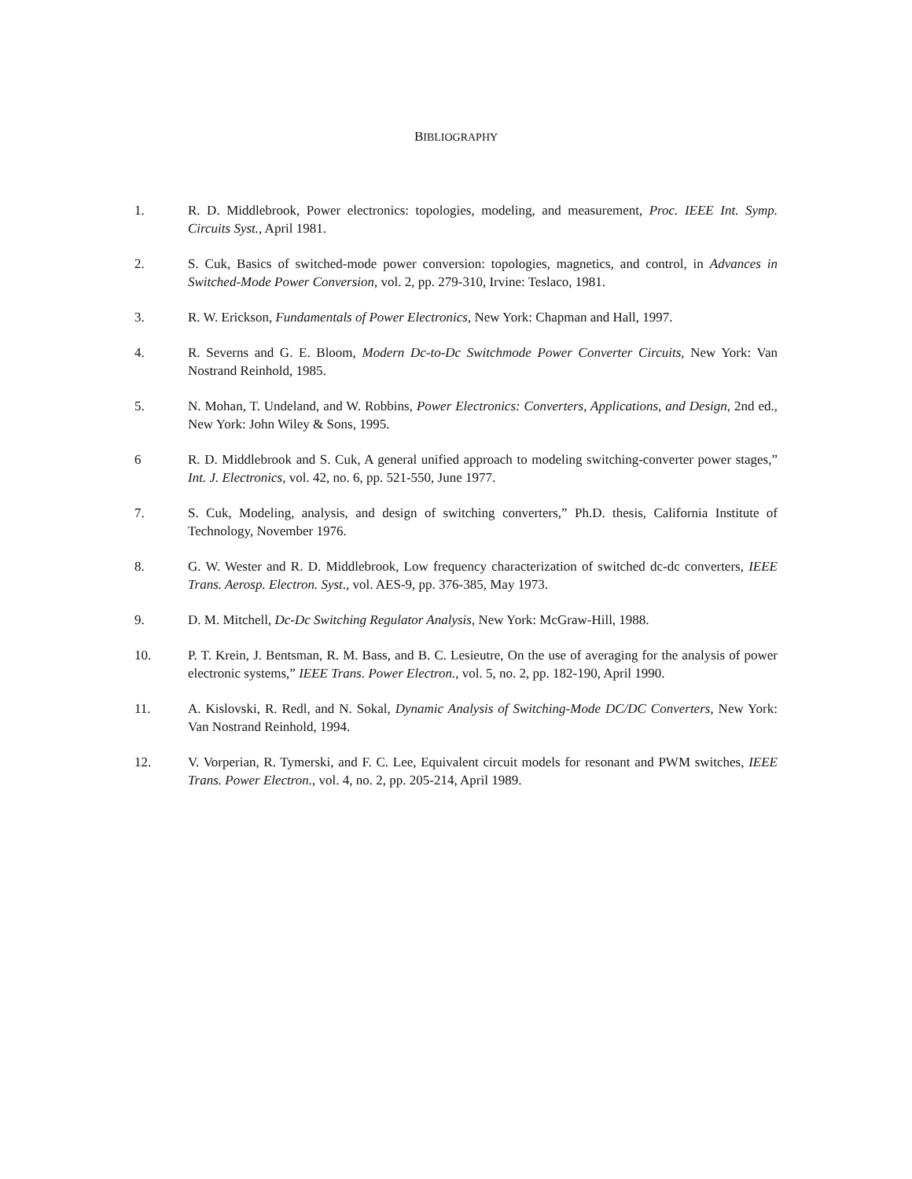BIBLIOGRAPHY
1. R. D. Middlebrook, Power electronics: topologies, modeling, and measurement, Proc. IEEE Int. Symp. Circuits Syst., April 1981.
2. S. Cuk, Basics of switched-mode power conversion: topologies, magnetics, and control, in Advances in Switched-Mode Power Conversion, vol. 2, pp. 279-310, Irvine: Teslaco, 1981.
3. R. W. Erickson, Fundamentals of Power Electronics, New York: Chapman and Hall, 1997.
4. R. Severns and G. E. Bloom, Modern Dc-to-Dc Switchmode Power Converter Circuits, New York: Van Nostrand Reinhold, 1985.
5. N. Mohan, T. Undeland, and W. Robbins, Power Electronics: Converters, Applications, and Design, 2nd ed., New York: John Wiley & Sons, 1995.
6 R. D. Middlebrook and S. Cuk, A general unified approach to modeling switching-converter power stages,” Int. J. Electronics, vol. 42, no. 6, pp. 521-550, June 1977.
7. S. Cuk, Modeling, analysis, and design of switching converters,” Ph.D. thesis, California Institute of Technology, November 1976.
8. G. W. Wester and R. D. Middlebrook, Low frequency characterization of switched dc-dc converters, IEEE Trans. Aerosp. Electron. Syst., vol. AES-9, pp. 376-385, May 1973.
9. D. M. Mitchell, Dc-Dc Switching Regulator Analysis, New York: McGraw-Hill, 1988.
10. P. T. Krein, J. Bentsman, R. M. Bass, and B. C. Lesieutre, On the use of averaging for the analysis of power electronic systems,” IEEE Trans. Power Electron., vol. 5, no. 2, pp. 182-190, April 1990.
11. A. Kislovski, R. Redl, and N. Sokal, Dynamic Analysis of Switching-Mode DC/DC Converters, New York: Van Nostrand Reinhold, 1994.
12. V. Vorperian, R. Tymerski, and F. C. Lee, Equivalent circuit models for resonant and PWM switches, IEEE Trans. Power Electron., vol. 4, no. 2, pp. 205-214, April 1989.